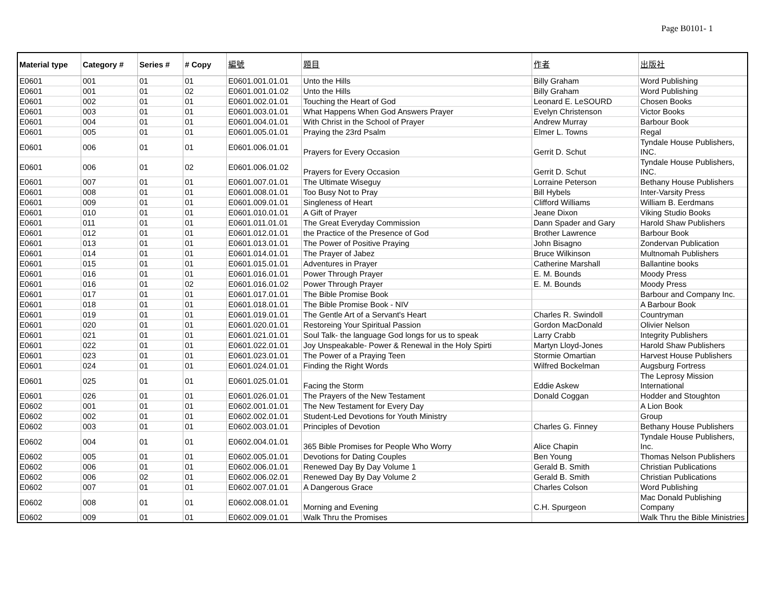Page B0101- 1
| Material type | Category # | Series # | # Copy | 編號 | 題目 | 作者 | 出版社 |
| --- | --- | --- | --- | --- | --- | --- | --- |
| E0601 | 001 | 01 | 01 | E0601.001.01.01 | Unto the Hills | Billy Graham | Word Publishing |
| E0601 | 001 | 01 | 02 | E0601.001.01.02 | Unto the Hills | Billy Graham | Word Publishing |
| E0601 | 002 | 01 | 01 | E0601.002.01.01 | Touching the Heart of God | Leonard E. LeSOURD | Chosen Books |
| E0601 | 003 | 01 | 01 | E0601.003.01.01 | What Happens When God Answers Prayer | Evelyn Christenson | Victor Books |
| E0601 | 004 | 01 | 01 | E0601.004.01.01 | With Christ in the School of Prayer | Andrew Murray | Barbour Book |
| E0601 | 005 | 01 | 01 | E0601.005.01.01 | Praying the 23rd Psalm | Elmer L. Towns | Regal |
| E0601 | 006 | 01 | 01 | E0601.006.01.01 | Prayers for Every Occasion | Gerrit D. Schut | Tyndale House Publishers, INC. |
| E0601 | 006 | 01 | 02 | E0601.006.01.02 | Prayers for Every Occasion | Gerrit D. Schut | Tyndale House Publishers, INC. |
| E0601 | 007 | 01 | 01 | E0601.007.01.01 | The Ultimate Wiseguy | Lorraine Peterson | Bethany House Publishers |
| E0601 | 008 | 01 | 01 | E0601.008.01.01 | Too Busy Not to Pray | Bill Hybels | Inter-Varsity Press |
| E0601 | 009 | 01 | 01 | E0601.009.01.01 | Singleness of Heart | Clifford Williams | William B. Eerdmans |
| E0601 | 010 | 01 | 01 | E0601.010.01.01 | A Gift of Prayer | Jeane Dixon | Viking Studio Books |
| E0601 | 011 | 01 | 01 | E0601.011.01.01 | The Great Everyday Commission | Dann Spader and Gary | Harold Shaw Publishers |
| E0601 | 012 | 01 | 01 | E0601.012.01.01 | the Practice of the Presence of God | Brother Lawrence | Barbour Book |
| E0601 | 013 | 01 | 01 | E0601.013.01.01 | The Power of Positive Praying | John Bisagno | Zondervan Publication |
| E0601 | 014 | 01 | 01 | E0601.014.01.01 | The Prayer of Jabez | Bruce Wilkinson | Multnomah Publishers |
| E0601 | 015 | 01 | 01 | E0601.015.01.01 | Adventures in Prayer | Catherine Marshall | Ballantine books |
| E0601 | 016 | 01 | 01 | E0601.016.01.01 | Power Through Prayer | E. M. Bounds | Moody Press |
| E0601 | 016 | 01 | 02 | E0601.016.01.02 | Power Through Prayer | E. M. Bounds | Moody Press |
| E0601 | 017 | 01 | 01 | E0601.017.01.01 | The Bible Promise Book | | Barbour and Company Inc. |
| E0601 | 018 | 01 | 01 | E0601.018.01.01 | The Bible Promise Book - NIV | | A Barbour Book |
| E0601 | 019 | 01 | 01 | E0601.019.01.01 | The Gentle Art of a Servant's Heart | Charles R. Swindoll | Countryman |
| E0601 | 020 | 01 | 01 | E0601.020.01.01 | Restoreing Your Spiritual Passion | Gordon MacDonald | Olivier Nelson |
| E0601 | 021 | 01 | 01 | E0601.021.01.01 | Soul Talk- the language God longs for us to speak | Larry Crabb | Integrity Publishers |
| E0601 | 022 | 01 | 01 | E0601.022.01.01 | Joy Unspeakable- Power & Renewal in the Holy Spirti | Martyn Lloyd-Jones | Harold Shaw Publishers |
| E0601 | 023 | 01 | 01 | E0601.023.01.01 | The Power of a Praying Teen | Stormie Omartian | Harvest House Publishers |
| E0601 | 024 | 01 | 01 | E0601.024.01.01 | Finding the Right Words | Wilfred Bockelman | Augsburg Fortress |
| E0601 | 025 | 01 | 01 | E0601.025.01.01 | Facing the Storm | Eddie Askew | The Leprosy Mission International |
| E0601 | 026 | 01 | 01 | E0601.026.01.01 | The Prayers of the New Testament | Donald Coggan | Hodder and Stoughton |
| E0602 | 001 | 01 | 01 | E0602.001.01.01 | The New Testament for Every Day | | A Lion Book |
| E0602 | 002 | 01 | 01 | E0602.002.01.01 | Student-Led Devotions for Youth Ministry | | Group |
| E0602 | 003 | 01 | 01 | E0602.003.01.01 | Principles of Devotion | Charles G. Finney | Bethany House Publishers |
| E0602 | 004 | 01 | 01 | E0602.004.01.01 | 365 Bible Promises for People Who Worry | Alice Chapin | Tyndale House Publishers, Inc. |
| E0602 | 005 | 01 | 01 | E0602.005.01.01 | Devotions for Dating Couples | Ben Young | Thomas Nelson Publishers |
| E0602 | 006 | 01 | 01 | E0602.006.01.01 | Renewed Day By Day Volume 1 | Gerald B. Smith | Christian Publications |
| E0602 | 006 | 02 | 01 | E0602.006.02.01 | Renewed Day By Day Volume 2 | Gerald B. Smith | Christian Publications |
| E0602 | 007 | 01 | 01 | E0602.007.01.01 | A Dangerous Grace | Charles Colson | Word Publishing |
| E0602 | 008 | 01 | 01 | E0602.008.01.01 | Morning and Evening | C.H. Spurgeon | Mac Donald Publishing Company |
| E0602 | 009 | 01 | 01 | E0602.009.01.01 | Walk Thru the Promises | | Walk Thru the Bible Ministries |